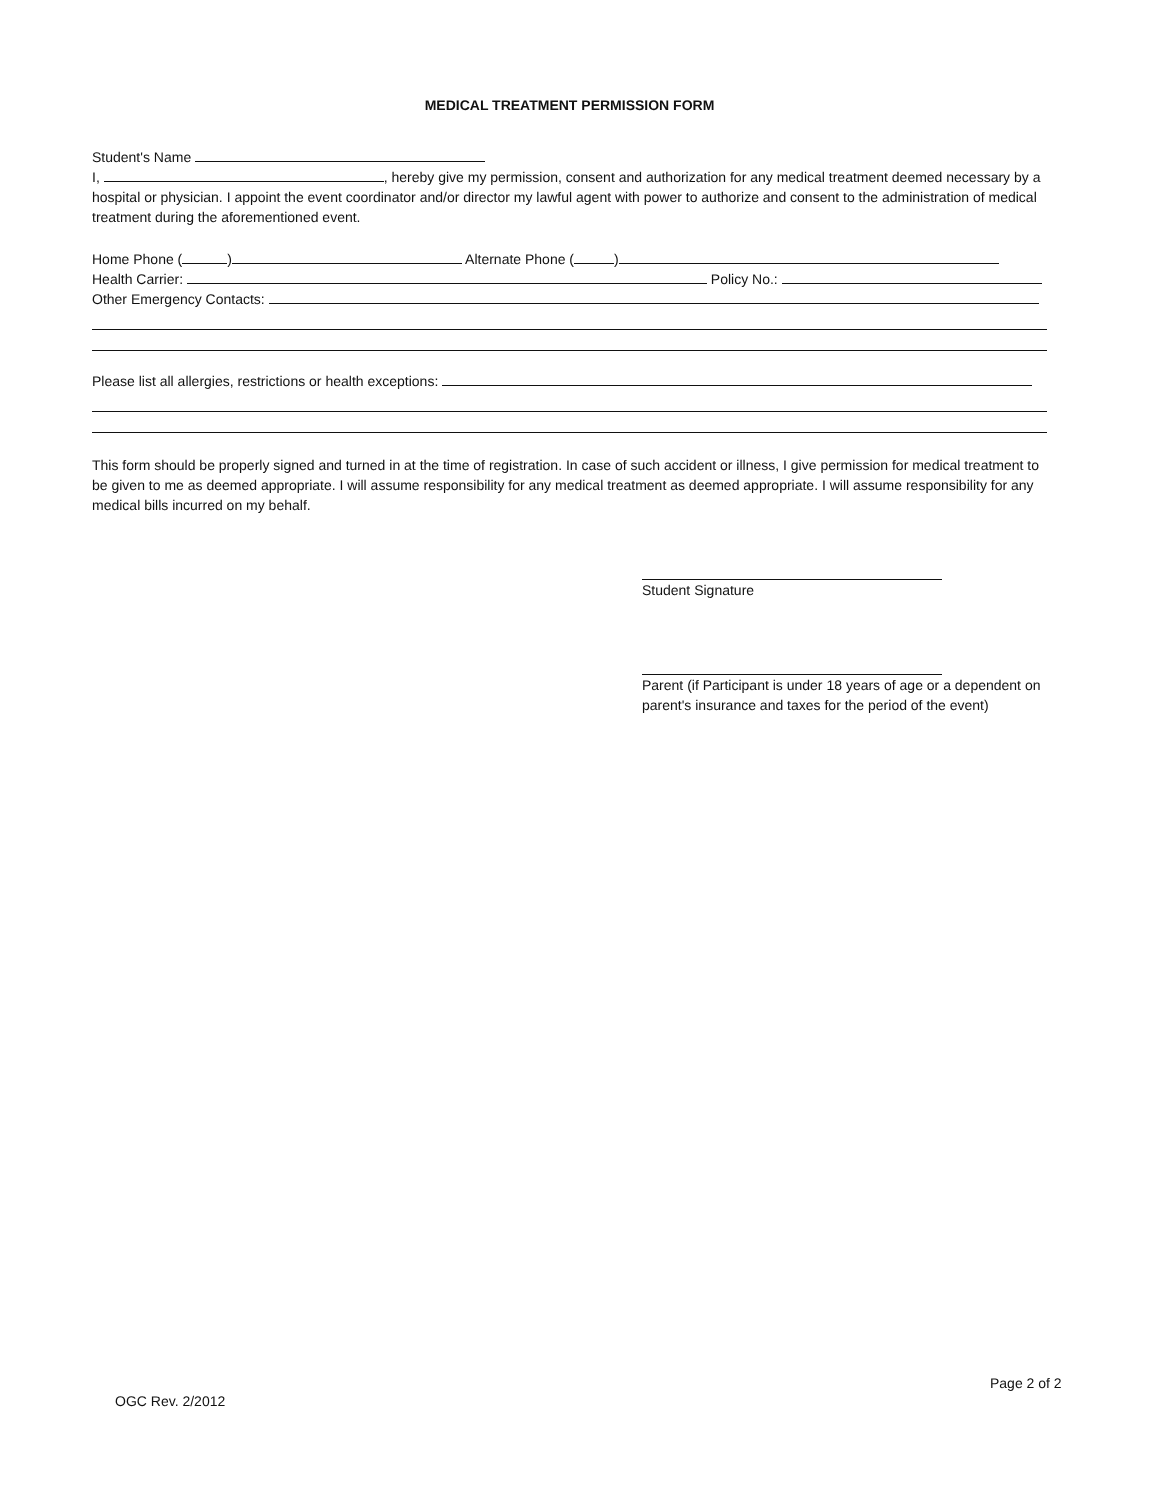MEDICAL TREATMENT PERMISSION FORM
Student's Name
I, , hereby give my permission, consent and authorization for any medical treatment deemed necessary by a hospital or physician. I appoint the event coordinator and/or director my lawful agent with power to authorize and consent to the administration of medical treatment during the aforementioned event.
Home Phone ( ) Alternate Phone ( )
Health Carrier: Policy No.:
Other Emergency Contacts:
Please list all allergies, restrictions or health exceptions:
This form should be properly signed and turned in at the time of registration. In case of such accident or illness, I give permission for medical treatment to be given to me as deemed appropriate. I will assume responsibility for any medical treatment as deemed appropriate. I will assume responsibility for any medical bills incurred on my behalf.
Student Signature
Parent (if Participant is under 18 years of age or a dependent on parent's insurance and taxes for the period of the event)
OGC Rev. 2/2012
Page 2 of 2